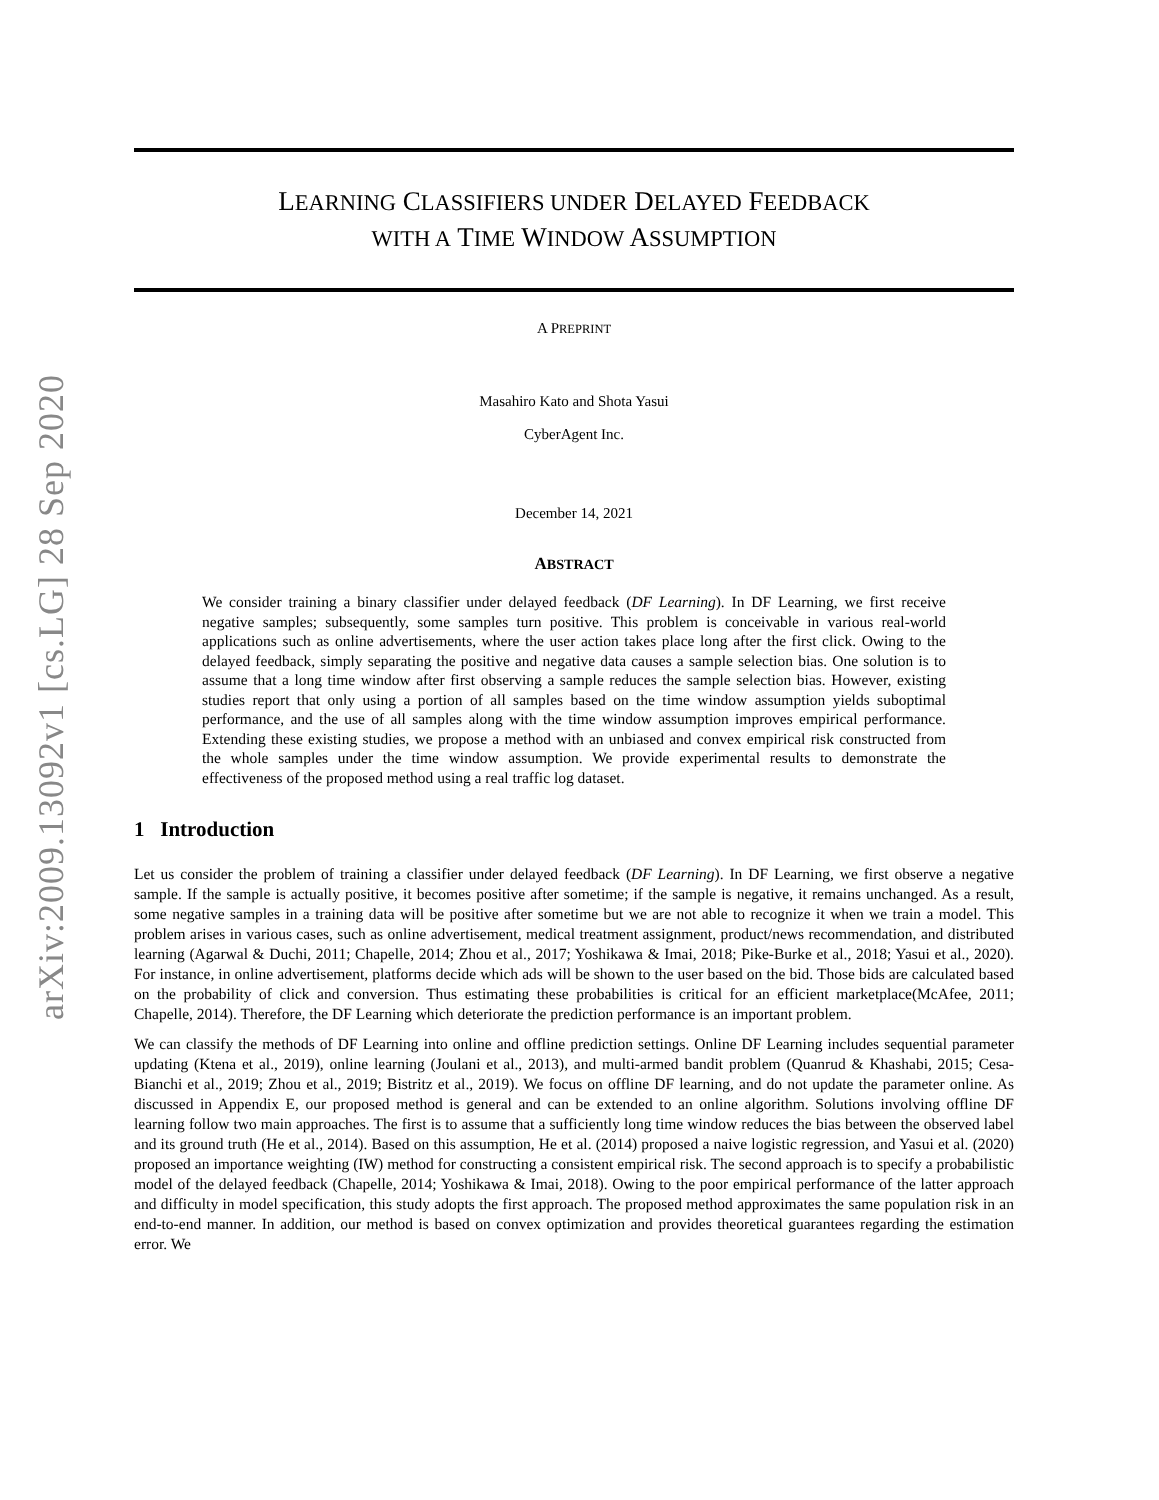arXiv:2009.13092v1 [cs.LG] 28 Sep 2020
LEARNING CLASSIFIERS UNDER DELAYED FEEDBACK
WITH A TIME WINDOW ASSUMPTION
A PREPRINT
Masahiro Kato and Shota Yasui
CyberAgent Inc.
December 14, 2021
ABSTRACT
We consider training a binary classifier under delayed feedback (DF Learning). In DF Learning, we first receive negative samples; subsequently, some samples turn positive. This problem is conceivable in various real-world applications such as online advertisements, where the user action takes place long after the first click. Owing to the delayed feedback, simply separating the positive and negative data causes a sample selection bias. One solution is to assume that a long time window after first observing a sample reduces the sample selection bias. However, existing studies report that only using a portion of all samples based on the time window assumption yields suboptimal performance, and the use of all samples along with the time window assumption improves empirical performance. Extending these existing studies, we propose a method with an unbiased and convex empirical risk constructed from the whole samples under the time window assumption. We provide experimental results to demonstrate the effectiveness of the proposed method using a real traffic log dataset.
1 Introduction
Let us consider the problem of training a classifier under delayed feedback (DF Learning). In DF Learning, we first observe a negative sample. If the sample is actually positive, it becomes positive after sometime; if the sample is negative, it remains unchanged. As a result, some negative samples in a training data will be positive after sometime but we are not able to recognize it when we train a model. This problem arises in various cases, such as online advertisement, medical treatment assignment, product/news recommendation, and distributed learning (Agarwal & Duchi, 2011; Chapelle, 2014; Zhou et al., 2017; Yoshikawa & Imai, 2018; Pike-Burke et al., 2018; Yasui et al., 2020). For instance, in online advertisement, platforms decide which ads will be shown to the user based on the bid. Those bids are calculated based on the probability of click and conversion. Thus estimating these probabilities is critical for an efficient marketplace(McAfee, 2011; Chapelle, 2014). Therefore, the DF Learning which deteriorate the prediction performance is an important problem.
We can classify the methods of DF Learning into online and offline prediction settings. Online DF Learning includes sequential parameter updating (Ktena et al., 2019), online learning (Joulani et al., 2013), and multi-armed bandit problem (Quanrud & Khashabi, 2015; Cesa-Bianchi et al., 2019; Zhou et al., 2019; Bistritz et al., 2019). We focus on offline DF learning, and do not update the parameter online. As discussed in Appendix E, our proposed method is general and can be extended to an online algorithm. Solutions involving offline DF learning follow two main approaches. The first is to assume that a sufficiently long time window reduces the bias between the observed label and its ground truth (He et al., 2014). Based on this assumption, He et al. (2014) proposed a naive logistic regression, and Yasui et al. (2020) proposed an importance weighting (IW) method for constructing a consistent empirical risk. The second approach is to specify a probabilistic model of the delayed feedback (Chapelle, 2014; Yoshikawa & Imai, 2018). Owing to the poor empirical performance of the latter approach and difficulty in model specification, this study adopts the first approach. The proposed method approximates the same population risk in an end-to-end manner. In addition, our method is based on convex optimization and provides theoretical guarantees regarding the estimation error. We